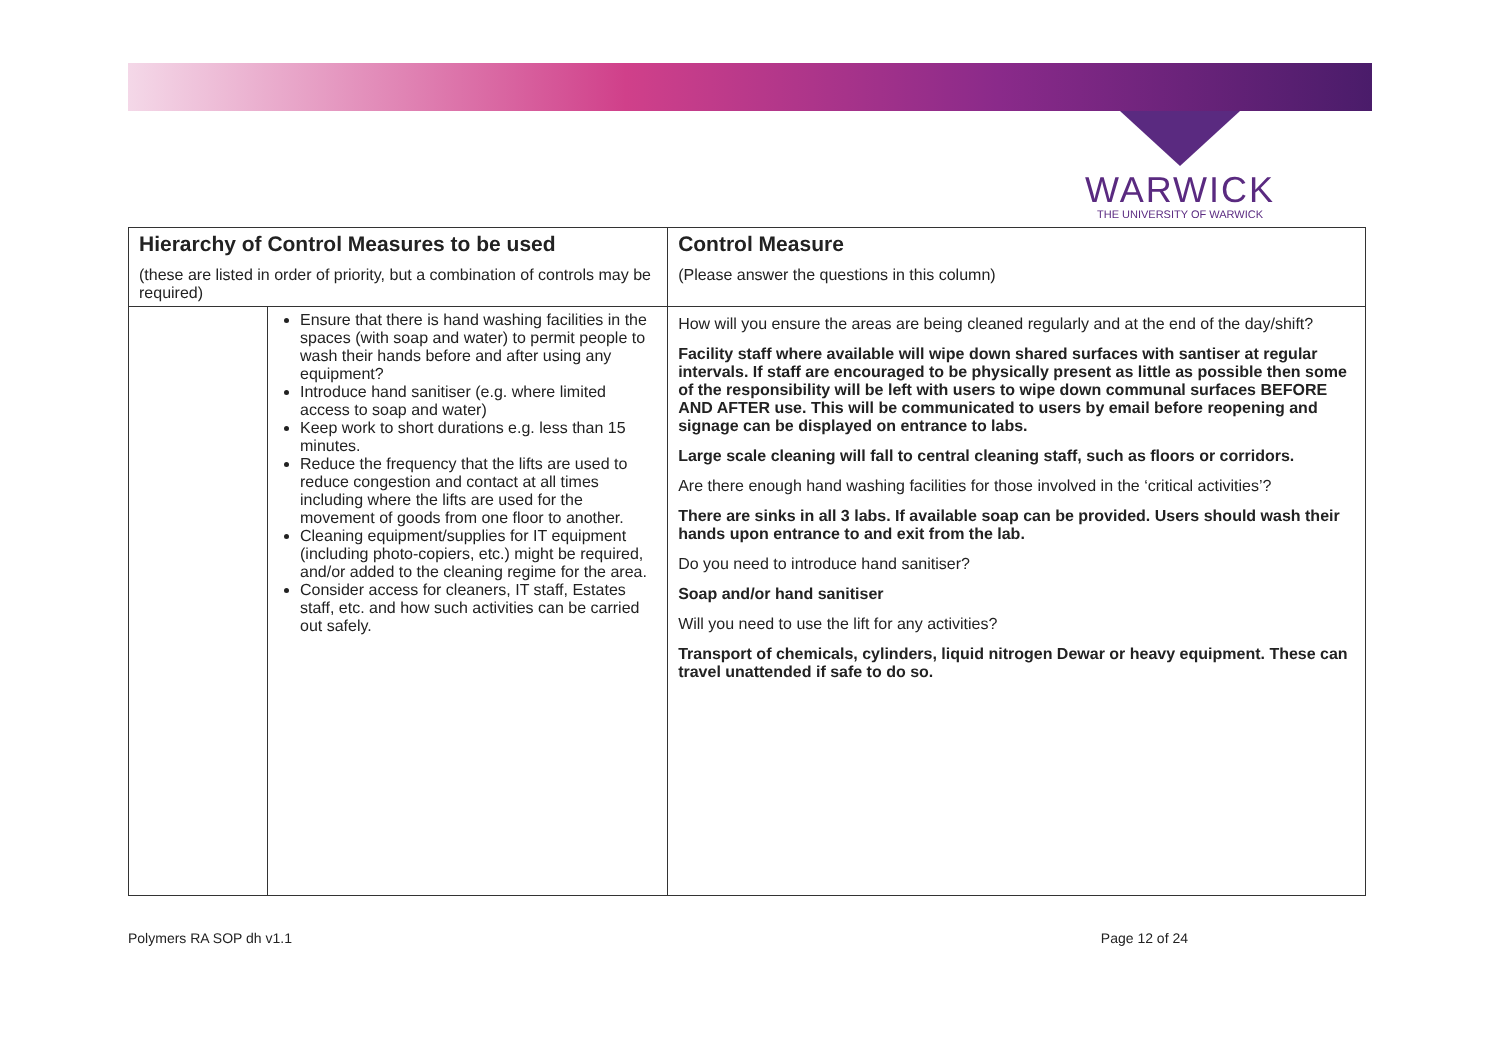WARWICK
THE UNIVERSITY OF WARWICK
| Hierarchy of Control Measures to be used (these are listed in order of priority, but a combination of controls may be required) | | Control Measure (Please answer the questions in this column) |
| --- | --- | --- |
| | Ensure that there is hand washing facilities in the spaces (with soap and water) to permit people to wash their hands before and after using any equipment? Introduce hand sanitiser (e.g. where limited access to soap and water) Keep work to short durations e.g. less than 15 minutes. Reduce the frequency that the lifts are used to reduce congestion and contact at all times including where the lifts are used for the movement of goods from one floor to another. Cleaning equipment/supplies for IT equipment (including photo-copiers, etc.) might be required, and/or added to the cleaning regime for the area. Consider access for cleaners, IT staff, Estates staff, etc. and how such activities can be carried out safely. | How will you ensure the areas are being cleaned regularly and at the end of the day/shift? Facility staff where available will wipe down shared surfaces with santiser at regular intervals. If staff are encouraged to be physically present as little as possible then some of the responsibility will be left with users to wipe down communal surfaces BEFORE AND AFTER use. This will be communicated to users by email before reopening and signage can be displayed on entrance to labs. Large scale cleaning will fall to central cleaning staff, such as floors or corridors. Are there enough hand washing facilities for those involved in the ‘critical activities’? There are sinks in all 3 labs. If available soap can be provided. Users should wash their hands upon entrance to and exit from the lab. Do you need to introduce hand sanitiser? Soap and/or hand sanitiser Will you need to use the lift for any activities? Transport of chemicals, cylinders, liquid nitrogen Dewar or heavy equipment. These can travel unattended if safe to do so. |
Polymers RA SOP dh v1.1 Page 12 of 24